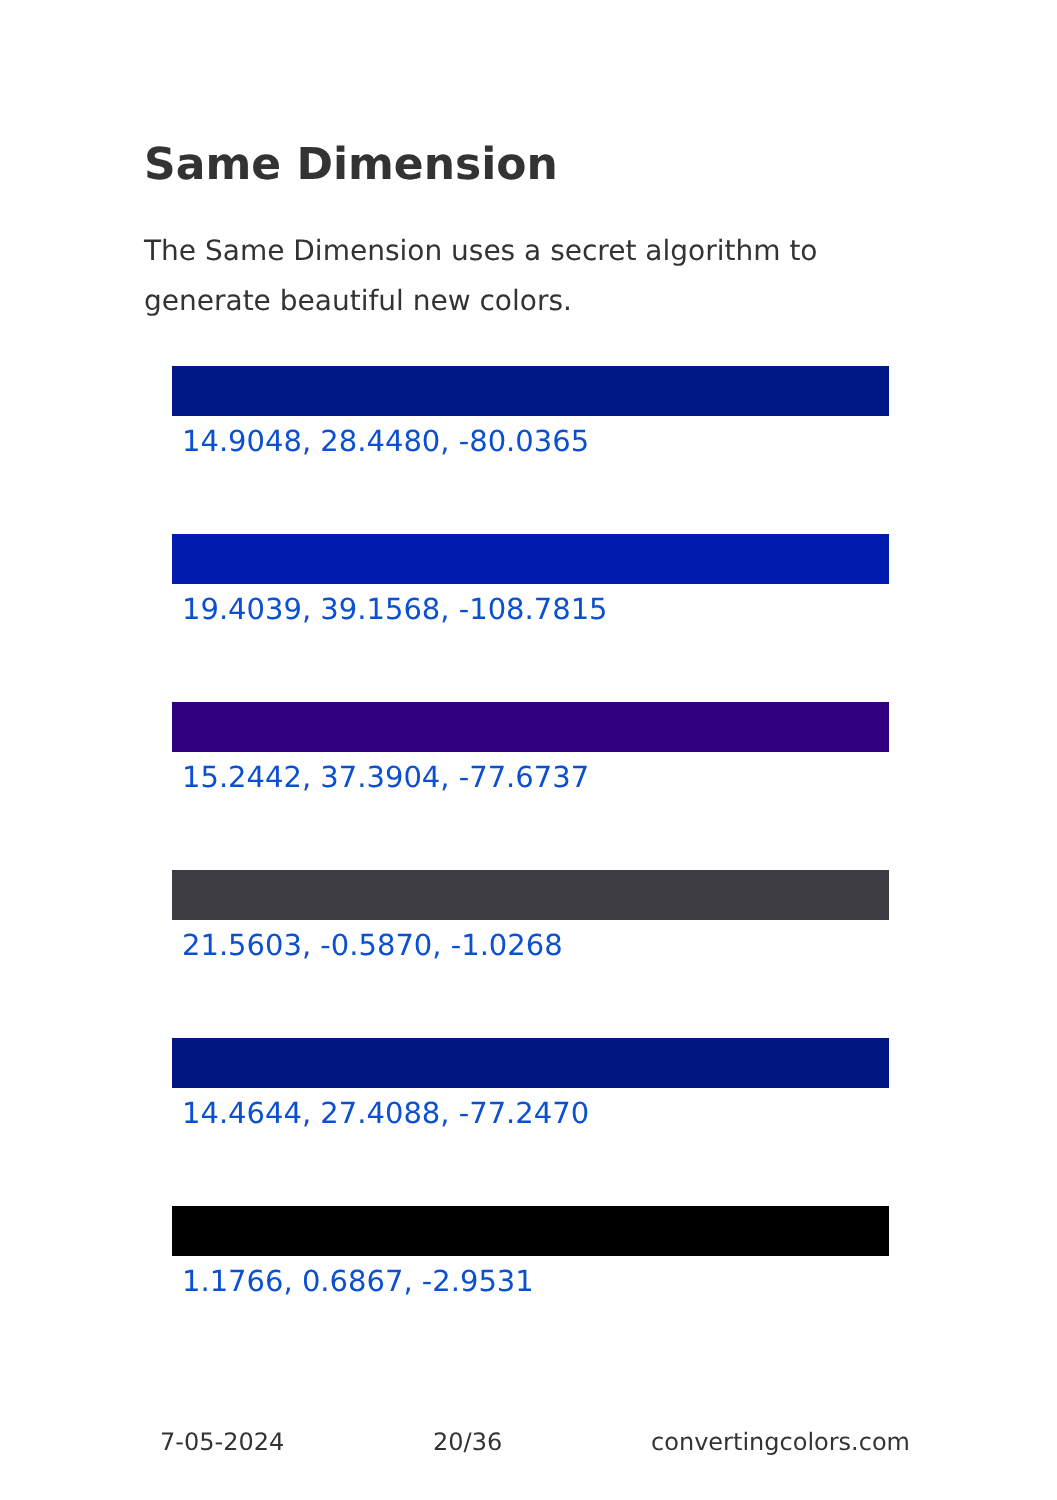Same Dimension
The Same Dimension uses a secret algorithm to generate beautiful new colors.
14.9048, 28.4480, -80.0365
19.4039, 39.1568, -108.7815
15.2442, 37.3904, -77.6737
21.5603, -0.5870, -1.0268
14.4644, 27.4088, -77.2470
1.1766, 0.6867, -2.9531
7-05-2024 20/36 convertingcolors.com